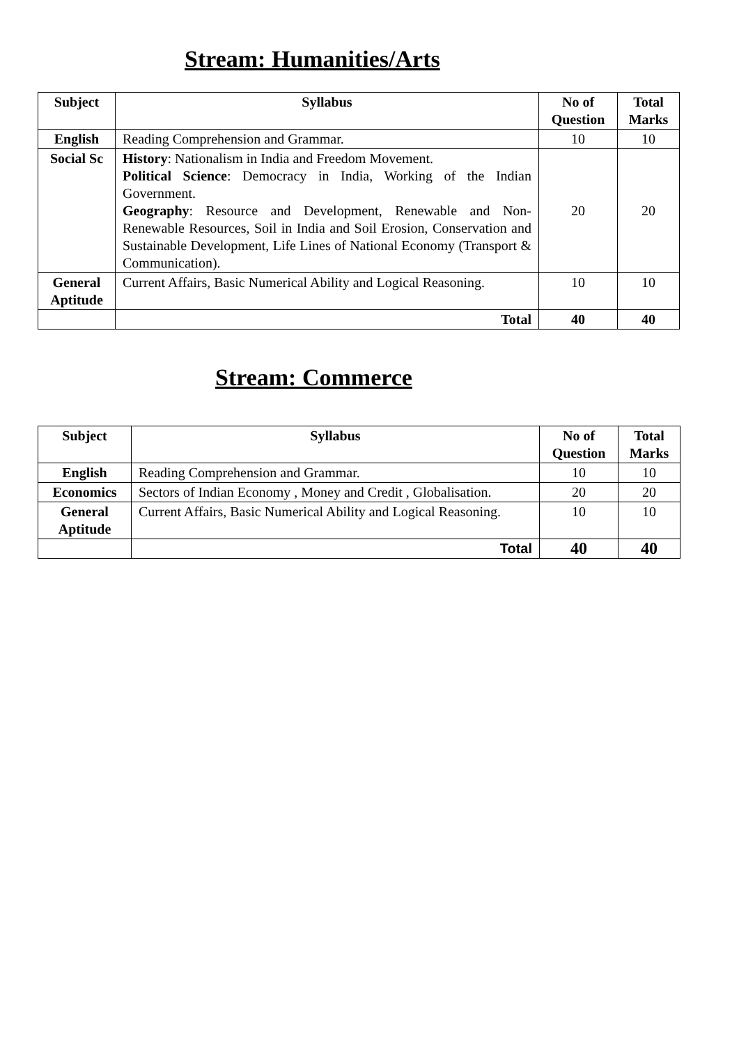Stream: Humanities/Arts
| Subject | Syllabus | No of Question | Total Marks |
| --- | --- | --- | --- |
| English | Reading Comprehension and Grammar. | 10 | 10 |
| Social Sc | History : Nationalism in India and Freedom Movement. Political Science : Democracy in India, Working of the Indian Government. Geography : Resource and Development, Renewable and Non-Renewable Resources, Soil in India and Soil Erosion, Conservation and Sustainable Development, Life Lines of National Economy (Transport & Communication). | 20 | 20 |
| General Aptitude | Current Affairs, Basic Numerical Ability and Logical Reasoning. | 10 | 10 |
| | Total | 40 | 40 |
Stream: Commerce
| Subject | Syllabus | No of Question | Total Marks |
| --- | --- | --- | --- |
| English | Reading Comprehension and Grammar. | 10 | 10 |
| Economics | Sectors of Indian Economy , Money and Credit , Globalisation. | 20 | 20 |
| General Aptitude | Current Affairs, Basic Numerical Ability and Logical Reasoning. | 10 | 10 |
| | Total | 40 | 40 |